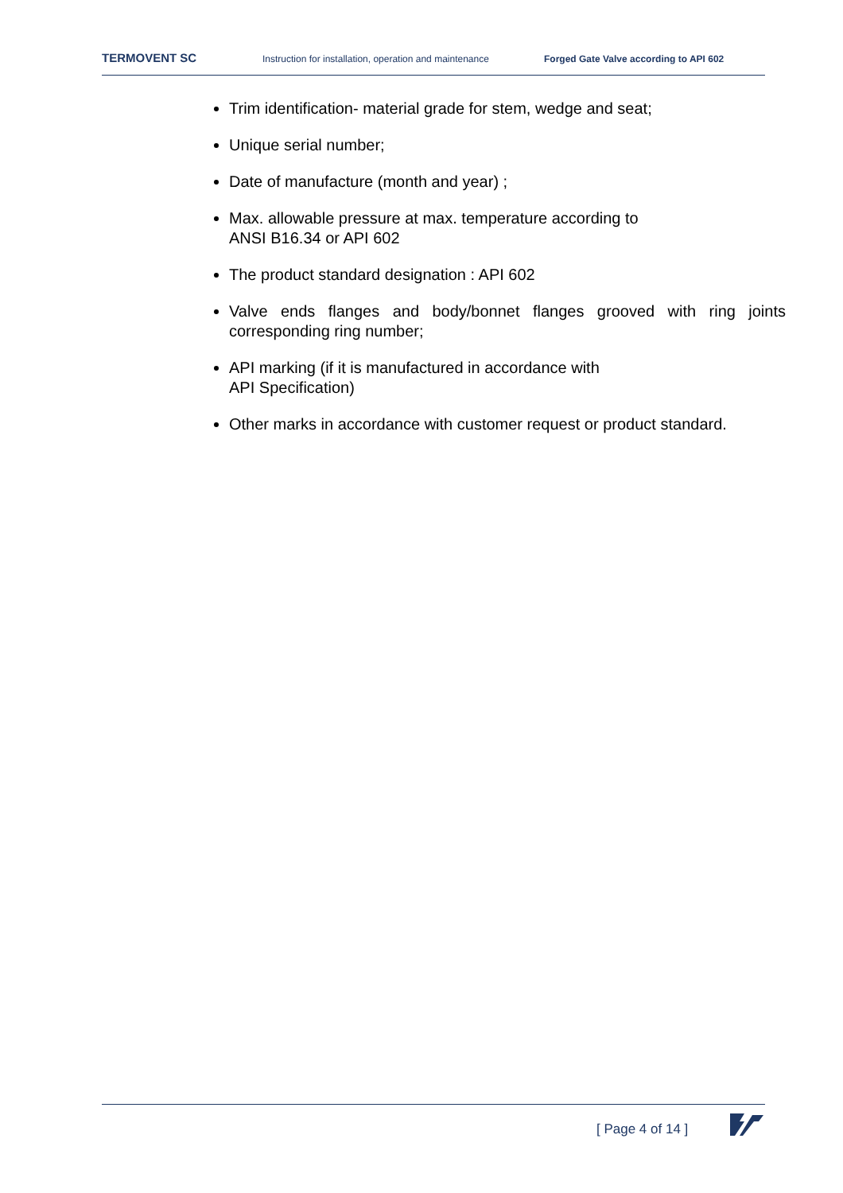TERMOVENT SC Instruction for installation, operation and maintenance Forged Gate Valve according to API 602
Trim identification- material grade for stem, wedge and seat;
Unique serial number;
Date of manufacture (month and year) ;
Max. allowable pressure at max. temperature according to
ANSI B16.34 or API 602
The product standard designation : API 602
Valve ends flanges and body/bonnet flanges grooved with ring joints corresponding ring number;
API marking (if it is manufactured in accordance with
API Specification)
Other marks in accordance with customer request or product standard.
[ Page 4 of 14 ]